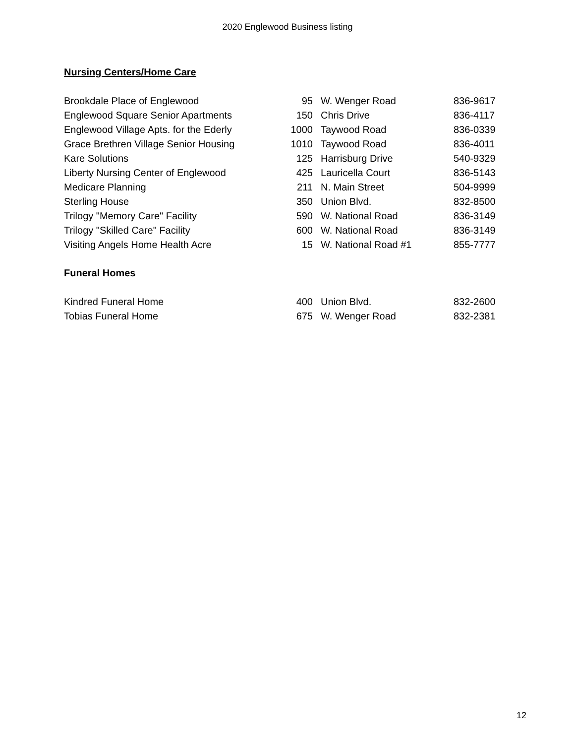2020 Englewood Business listing
Nursing Centers/Home Care
| Brookdale Place of Englewood | 95 | W. Wenger Road | 836-9617 |
| Englewood Square Senior Apartments | 150 | Chris Drive | 836-4117 |
| Englewood Village Apts. for the Ederly | 1000 | Taywood Road | 836-0339 |
| Grace Brethren Village Senior Housing | 1010 | Taywood Road | 836-4011 |
| Kare Solutions | 125 | Harrisburg Drive | 540-9329 |
| Liberty Nursing Center of Englewood | 425 | Lauricella Court | 836-5143 |
| Medicare Planning | 211 | N. Main Street | 504-9999 |
| Sterling House | 350 | Union Blvd. | 832-8500 |
| Trilogy "Memory Care" Facility | 590 | W. National Road | 836-3149 |
| Trilogy "Skilled Care" Facility | 600 | W. National Road | 836-3149 |
| Visiting Angels Home Health Acre | 15 | W. National Road #1 | 855-7777 |
Funeral Homes
| Kindred Funeral Home | 400 | Union Blvd. | 832-2600 |
| Tobias Funeral Home | 675 | W. Wenger Road | 832-2381 |
12